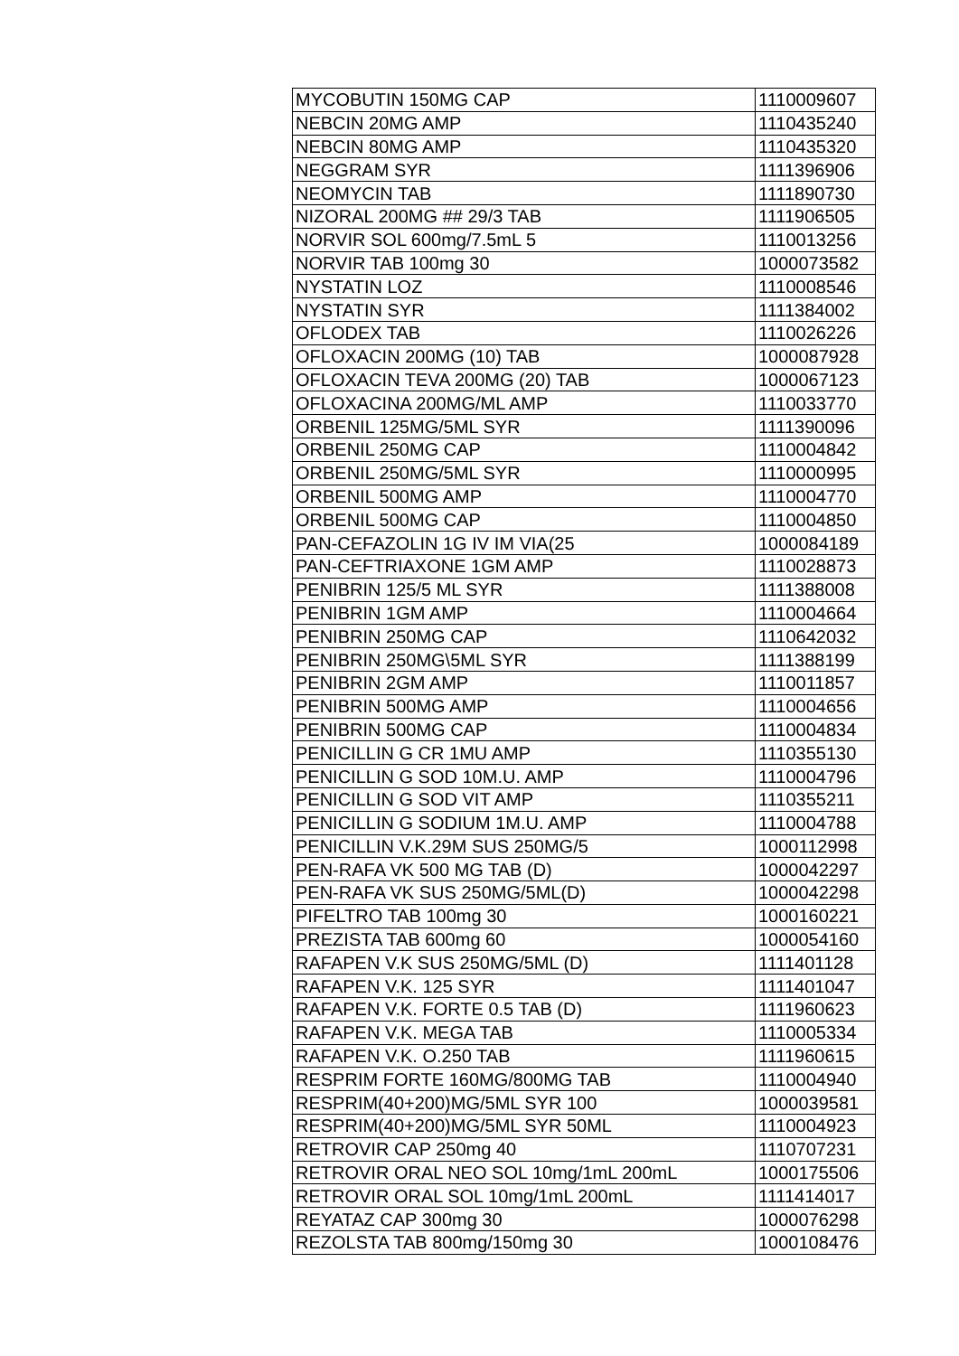| MYCOBUTIN 150MG CAP | 1110009607 |
| NEBCIN 20MG AMP | 1110435240 |
| NEBCIN 80MG AMP | 1110435320 |
| NEGGRAM SYR | 1111396906 |
| NEOMYCIN TAB | 1111890730 |
| NIZORAL 200MG ## 29/3 TAB | 1111906505 |
| NORVIR SOL 600mg/7.5mL 5 | 1110013256 |
| NORVIR TAB 100mg 30 | 1000073582 |
| NYSTATIN LOZ | 1110008546 |
| NYSTATIN SYR | 1111384002 |
| OFLODEX TAB | 1110026226 |
| OFLOXACIN 200MG (10) TAB | 1000087928 |
| OFLOXACIN TEVA 200MG (20) TAB | 1000067123 |
| OFLOXACINA 200MG/ML AMP | 1110033770 |
| ORBENIL 125MG/5ML SYR | 1111390096 |
| ORBENIL 250MG CAP | 1110004842 |
| ORBENIL 250MG/5ML SYR | 1110000995 |
| ORBENIL 500MG AMP | 1110004770 |
| ORBENIL 500MG CAP | 1110004850 |
| PAN-CEFAZOLIN 1G IV IM VIA(25 | 1000084189 |
| PAN-CEFTRIAXONE 1GM AMP | 1110028873 |
| PENIBRIN 125/5 ML SYR | 1111388008 |
| PENIBRIN 1GM AMP | 1110004664 |
| PENIBRIN 250MG CAP | 1110642032 |
| PENIBRIN 250MG\5ML SYR | 1111388199 |
| PENIBRIN 2GM AMP | 1110011857 |
| PENIBRIN 500MG AMP | 1110004656 |
| PENIBRIN 500MG CAP | 1110004834 |
| PENICILLIN G CR 1MU AMP | 1110355130 |
| PENICILLIN G SOD 10M.U. AMP | 1110004796 |
| PENICILLIN G SOD VIT AMP | 1110355211 |
| PENICILLIN G SODIUM 1M.U. AMP | 1110004788 |
| PENICILLIN V.K.29M SUS 250MG/5 | 1000112998 |
| PEN-RAFA VK 500 MG TAB (D) | 1000042297 |
| PEN-RAFA VK SUS 250MG/5ML(D) | 1000042298 |
| PIFELTRO TAB 100mg 30 | 1000160221 |
| PREZISTA TAB 600mg 60 | 1000054160 |
| RAFAPEN V.K SUS 250MG/5ML (D) | 1111401128 |
| RAFAPEN V.K. 125 SYR | 1111401047 |
| RAFAPEN V.K. FORTE 0.5 TAB (D) | 1111960623 |
| RAFAPEN V.K. MEGA TAB | 1110005334 |
| RAFAPEN V.K. O.250 TAB | 1111960615 |
| RESPRIM FORTE 160MG/800MG TAB | 1110004940 |
| RESPRIM(40+200)MG/5ML SYR 100 | 1000039581 |
| RESPRIM(40+200)MG/5ML SYR 50ML | 1110004923 |
| RETROVIR CAP 250mg 40 | 1110707231 |
| RETROVIR ORAL NEO SOL 10mg/1mL 200mL | 1000175506 |
| RETROVIR ORAL SOL 10mg/1mL 200mL | 1111414017 |
| REYATAZ CAP 300mg 30 | 1000076298 |
| REZOLSTA TAB 800mg/150mg 30 | 1000108476 |